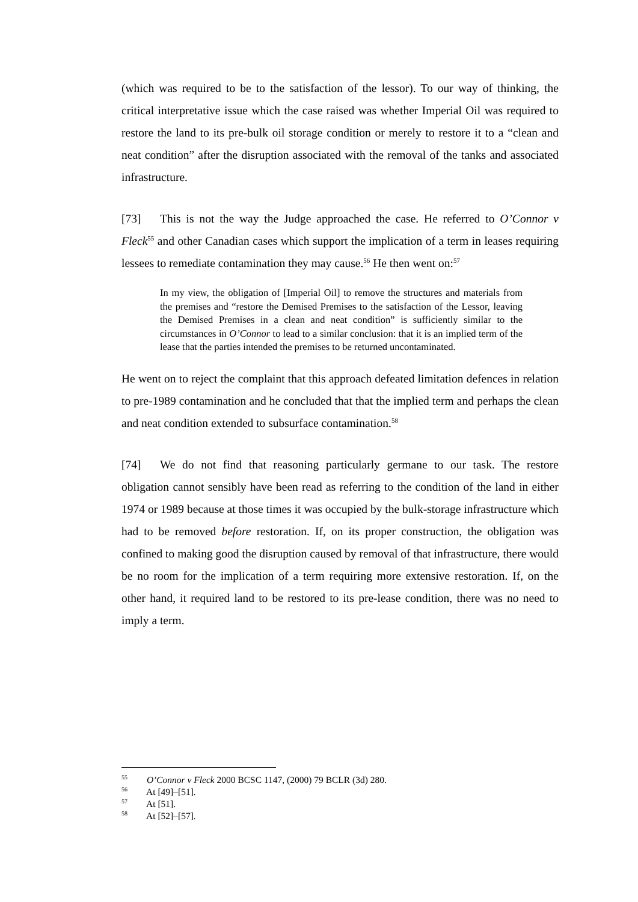(which was required to be to the satisfaction of the lessor). To our way of thinking, the critical interpretative issue which the case raised was whether Imperial Oil was required to restore the land to its pre-bulk oil storage condition or merely to restore it to a “clean and neat condition” after the disruption associated with the removal of the tanks and associated infrastructure.
[73] This is not the way the Judge approached the case. He referred to O’Connor v Fleck<sup>55</sup> and other Canadian cases which support the implication of a term in leases requiring lessees to remediate contamination they may cause.<sup>56</sup> He then went on:<sup>57</sup>
In my view, the obligation of [Imperial Oil] to remove the structures and materials from the premises and “restore the Demised Premises to the satisfaction of the Lessor, leaving the Demised Premises in a clean and neat condition” is sufficiently similar to the circumstances in O’Connor to lead to a similar conclusion: that it is an implied term of the lease that the parties intended the premises to be returned uncontaminated.
He went on to reject the complaint that this approach defeated limitation defences in relation to pre-1989 contamination and he concluded that that the implied term and perhaps the clean and neat condition extended to subsurface contamination.<sup>58</sup>
[74] We do not find that reasoning particularly germane to our task. The restore obligation cannot sensibly have been read as referring to the condition of the land in either 1974 or 1989 because at those times it was occupied by the bulk-storage infrastructure which had to be removed before restoration. If, on its proper construction, the obligation was confined to making good the disruption caused by removal of that infrastructure, there would be no room for the implication of a term requiring more extensive restoration. If, on the other hand, it required land to be restored to its pre-lease condition, there was no need to imply a term.
<sup>55</sup> O’Connor v Fleck 2000 BCSC 1147, (2000) 79 BCLR (3d) 280.
<sup>56</sup> At [49]–[51].
<sup>57</sup> At [51].
<sup>58</sup> At [52]–[57].